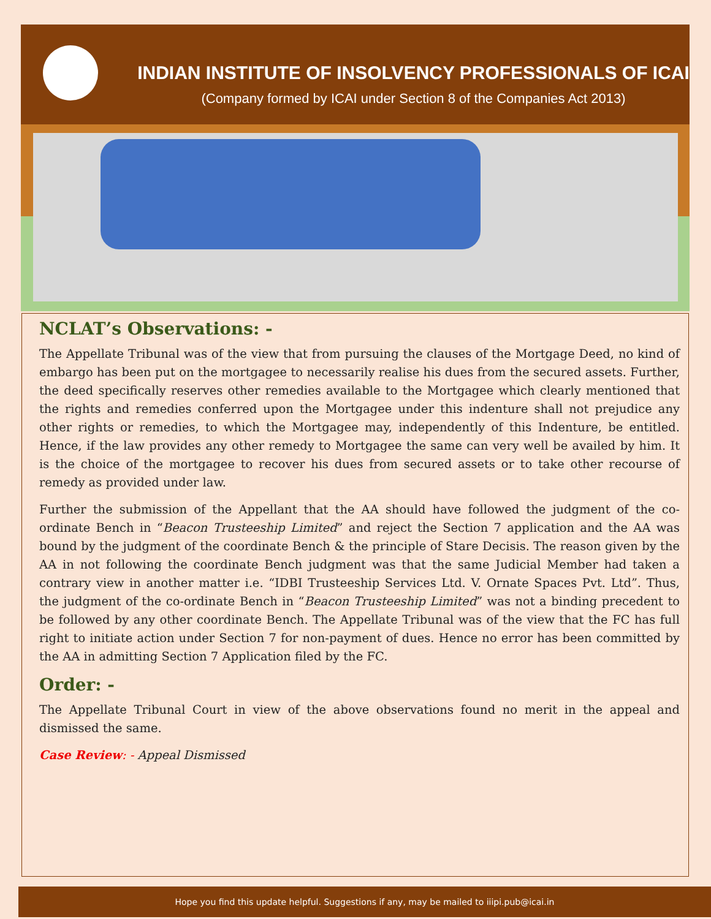INDIAN INSTITUTE OF INSOLVENCY PROFESSIONALS OF ICAI
(Company formed by ICAI under Section 8 of the Companies Act 2013)
NCLAT’s Observations: -
The Appellate Tribunal was of the view that from pursuing the clauses of the Mortgage Deed, no kind of embargo has been put on the mortgagee to necessarily realise his dues from the secured assets. Further, the deed specifically reserves other remedies available to the Mortgagee which clearly mentioned that the rights and remedies conferred upon the Mortgagee under this indenture shall not prejudice any other rights or remedies, to which the Mortgagee may, independently of this Indenture, be entitled. Hence, if the law provides any other remedy to Mortgagee the same can very well be availed by him. It is the choice of the mortgagee to recover his dues from secured assets or to take other recourse of remedy as provided under law.
Further the submission of the Appellant that the AA should have followed the judgment of the co-ordinate Bench in “Beacon Trusteeship Limited” and reject the Section 7 application and the AA was bound by the judgment of the coordinate Bench & the principle of Stare Decisis. The reason given by the AA in not following the coordinate Bench judgment was that the same Judicial Member had taken a contrary view in another matter i.e. “IDBI Trusteeship Services Ltd. V. Ornate Spaces Pvt. Ltd”. Thus, the judgment of the co-ordinate Bench in “Beacon Trusteeship Limited” was not a binding precedent to be followed by any other coordinate Bench. The Appellate Tribunal was of the view that the FC has full right to initiate action under Section 7 for non-payment of dues. Hence no error has been committed by the AA in admitting Section 7 Application filed by the FC.
Order: -
The Appellate Tribunal Court in view of the above observations found no merit in the appeal and dismissed the same.
Case Review: - Appeal Dismissed
Hope you find this update helpful. Suggestions if any, may be mailed to iiipi.pub@icai.in